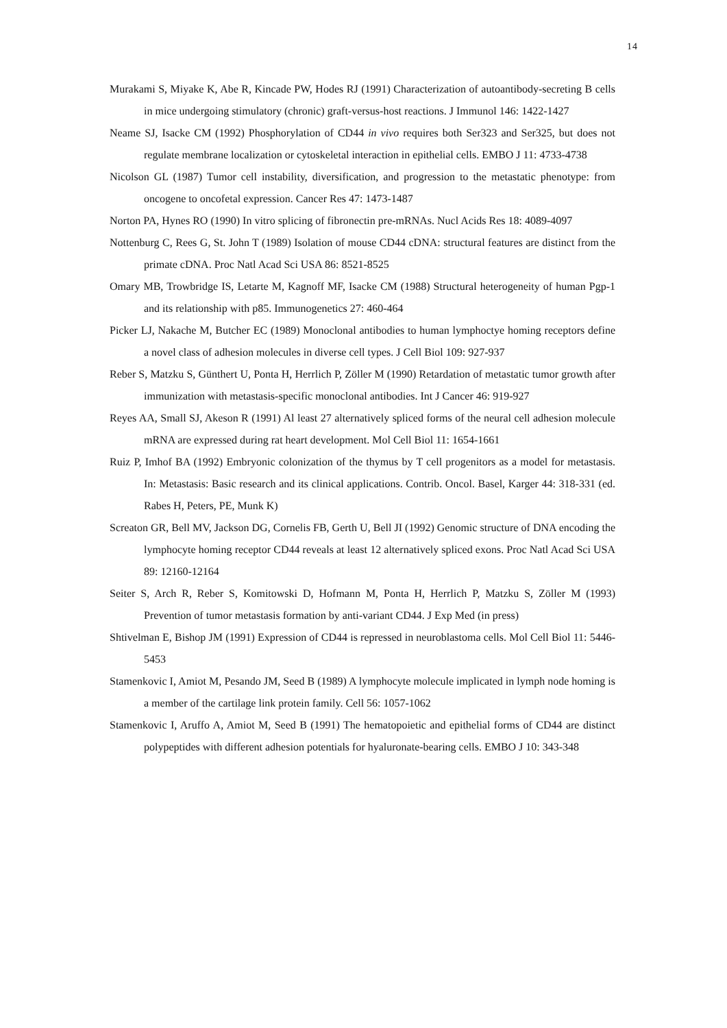14
Murakami S, Miyake K, Abe R, Kincade PW, Hodes RJ (1991) Characterization of autoantibody-secreting B cells in mice undergoing stimulatory (chronic) graft-versus-host reactions. J Immunol 146: 1422-1427
Neame SJ, Isacke CM (1992) Phosphorylation of CD44 in vivo requires both Ser323 and Ser325, but does not regulate membrane localization or cytoskeletal interaction in epithelial cells. EMBO J 11: 4733-4738
Nicolson GL (1987) Tumor cell instability, diversification, and progression to the metastatic phenotype: from oncogene to oncofetal expression. Cancer Res 47: 1473-1487
Norton PA, Hynes RO (1990) In vitro splicing of fibronectin pre-mRNAs. Nucl Acids Res 18: 4089-4097
Nottenburg C, Rees G, St. John T (1989) Isolation of mouse CD44 cDNA: structural features are distinct from the primate cDNA. Proc Natl Acad Sci USA 86: 8521-8525
Omary MB, Trowbridge IS, Letarte M, Kagnoff MF, Isacke CM (1988) Structural heterogeneity of human Pgp-1 and its relationship with p85. Immunogenetics 27: 460-464
Picker LJ, Nakache M, Butcher EC (1989) Monoclonal antibodies to human lymphoctye homing receptors define a novel class of adhesion molecules in diverse cell types. J Cell Biol 109: 927-937
Reber S, Matzku S, Günthert U, Ponta H, Herrlich P, Zöller M (1990) Retardation of metastatic tumor growth after immunization with metastasis-specific monoclonal antibodies. Int J Cancer 46: 919-927
Reyes AA, Small SJ, Akeson R (1991) Al least 27 alternatively spliced forms of the neural cell adhesion molecule mRNA are expressed during rat heart development. Mol Cell Biol 11: 1654-1661
Ruiz P, Imhof BA (1992) Embryonic colonization of the thymus by T cell progenitors as a model for metastasis. In: Metastasis: Basic research and its clinical applications. Contrib. Oncol. Basel, Karger 44: 318-331 (ed. Rabes H, Peters, PE, Munk K)
Screaton GR, Bell MV, Jackson DG, Cornelis FB, Gerth U, Bell JI (1992) Genomic structure of DNA encoding the lymphocyte homing receptor CD44 reveals at least 12 alternatively spliced exons. Proc Natl Acad Sci USA 89: 12160-12164
Seiter S, Arch R, Reber S, Komitowski D, Hofmann M, Ponta H, Herrlich P, Matzku S, Zöller M (1993) Prevention of tumor metastasis formation by anti-variant CD44. J Exp Med (in press)
Shtivelman E, Bishop JM (1991) Expression of CD44 is repressed in neuroblastoma cells. Mol Cell Biol 11: 5446-5453
Stamenkovic I, Amiot M, Pesando JM, Seed B (1989) A lymphocyte molecule implicated in lymph node homing is a member of the cartilage link protein family. Cell 56: 1057-1062
Stamenkovic I, Aruffo A, Amiot M, Seed B (1991) The hematopoietic and epithelial forms of CD44 are distinct polypeptides with different adhesion potentials for hyaluronate-bearing cells. EMBO J 10: 343-348